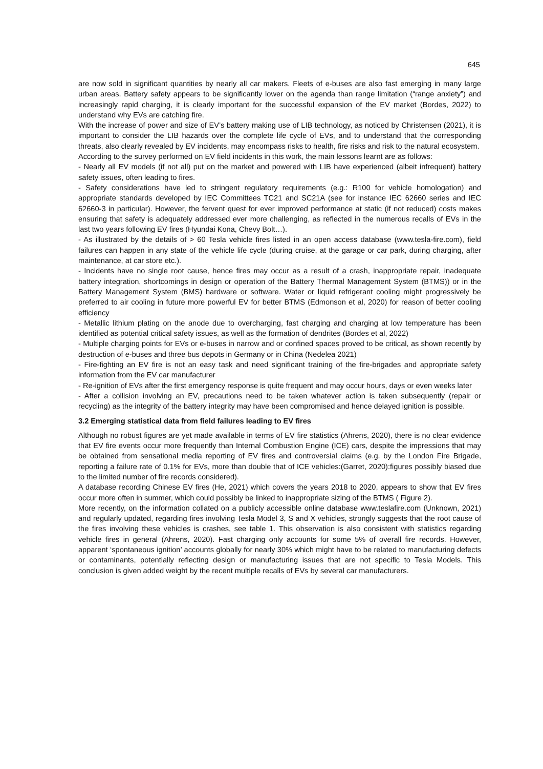645
are now sold in significant quantities by nearly all car makers. Fleets of e-buses are also fast emerging in many large urban areas. Battery safety appears to be significantly lower on the agenda than range limitation (“range anxiety”) and increasingly rapid charging, it is clearly important for the successful expansion of the EV market (Bordes, 2022) to understand why EVs are catching fire.
With the increase of power and size of EV’s battery making use of LIB technology, as noticed by Christensen (2021), it is important to consider the LIB hazards over the complete life cycle of EVs, and to understand that the corresponding threats, also clearly revealed by EV incidents, may encompass risks to health, fire risks and risk to the natural ecosystem.
According to the survey performed on EV field incidents in this work, the main lessons learnt are as follows:
- Nearly all EV models (if not all) put on the market and powered with LIB have experienced (albeit infrequent) battery safety issues, often leading to fires.
- Safety considerations have led to stringent regulatory requirements (e.g.: R100 for vehicle homologation) and appropriate standards developed by IEC Committees TC21 and SC21A (see for instance IEC 62660 series and IEC 62660-3 in particular). However, the fervent quest for ever improved performance at static (if not reduced) costs makes ensuring that safety is adequately addressed ever more challenging, as reflected in the numerous recalls of EVs in the last two years following EV fires (Hyundai Kona, Chevy Bolt…).
- As illustrated by the details of > 60 Tesla vehicle fires listed in an open access database (www.tesla-fire.com), field failures can happen in any state of the vehicle life cycle (during cruise, at the garage or car park, during charging, after maintenance, at car store etc.).
- Incidents have no single root cause, hence fires may occur as a result of a crash, inappropriate repair, inadequate battery integration, shortcomings in design or operation of the Battery Thermal Management System (BTMS)) or in the Battery Management System (BMS) hardware or software. Water or liquid refrigerant cooling might progressively be preferred to air cooling in future more powerful EV for better BTMS (Edmonson et al, 2020) for reason of better cooling efficiency
- Metallic lithium plating on the anode due to overcharging, fast charging and charging at low temperature has been identified as potential critical safety issues, as well as the formation of dendrites (Bordes et al, 2022)
- Multiple charging points for EVs or e-buses in narrow and or confined spaces proved to be critical, as shown recently by destruction of e-buses and three bus depots in Germany or in China (Nedelea 2021)
- Fire-fighting an EV fire is not an easy task and need significant training of the fire-brigades and appropriate safety information from the EV car manufacturer
- Re-ignition of EVs after the first emergency response is quite frequent and may occur hours, days or even weeks later
- After a collision involving an EV, precautions need to be taken whatever action is taken subsequently (repair or recycling) as the integrity of the battery integrity may have been compromised and hence delayed ignition is possible.
3.2 Emerging statistical data from field failures leading to EV fires
Although no robust figures are yet made available in terms of EV fire statistics (Ahrens, 2020), there is no clear evidence that EV fire events occur more frequently than Internal Combustion Engine (ICE) cars, despite the impressions that may be obtained from sensational media reporting of EV fires and controversial claims (e.g. by the London Fire Brigade, reporting a failure rate of 0.1% for EVs, more than double that of ICE vehicles:(Garret, 2020):figures possibly biased due to the limited number of fire records considered).
A database recording Chinese EV fires (He, 2021) which covers the years 2018 to 2020, appears to show that EV fires occur more often in summer, which could possibly be linked to inappropriate sizing of the BTMS ( Figure 2).
More recently, on the information collated on a publicly accessible online database www.teslafire.com (Unknown, 2021) and regularly updated, regarding fires involving Tesla Model 3, S and X vehicles, strongly suggests that the root cause of the fires involving these vehicles is crashes, see table 1. This observation is also consistent with statistics regarding vehicle fires in general (Ahrens, 2020). Fast charging only accounts for some 5% of overall fire records. However, apparent ‘spontaneous ignition’ accounts globally for nearly 30% which might have to be related to manufacturing defects or contaminants, potentially reflecting design or manufacturing issues that are not specific to Tesla Models. This conclusion is given added weight by the recent multiple recalls of EVs by several car manufacturers.